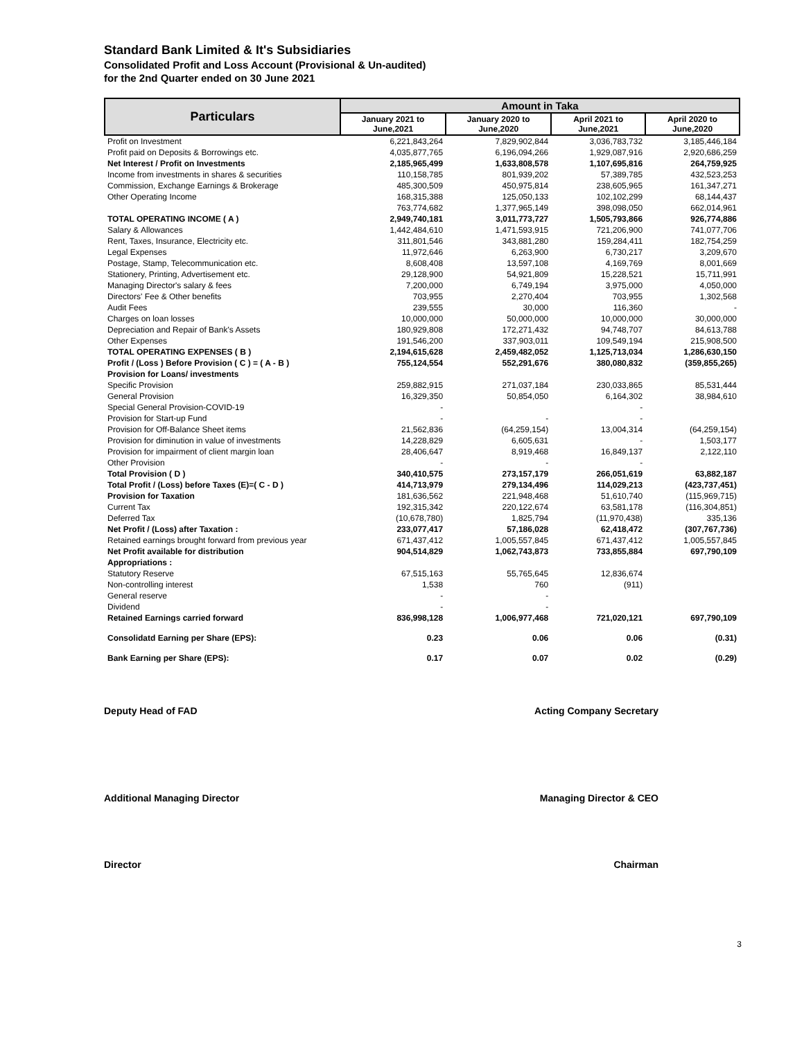Standard Bank Limited & It's Subsidiaries
Consolidated Profit and Loss Account (Provisional & Un-audited)
for the 2nd Quarter ended on 30 June 2021
| Particulars | Amount in Taka | | | |
| --- | --- | --- | --- | --- |
| | January 2021 to June,2021 | January 2020 to June,2020 | April 2021 to June,2021 | April 2020 to June,2020 |
| Profit on Investment | 6,221,843,264 | 7,829,902,844 | 3,036,783,732 | 3,185,446,184 |
| Profit paid on Deposits & Borrowings etc. | 4,035,877,765 | 6,196,094,266 | 1,929,087,916 | 2,920,686,259 |
| Net Interest / Profit on Investments | 2,185,965,499 | 1,633,808,578 | 1,107,695,816 | 264,759,925 |
| Income from investments in shares & securities | 110,158,785 | 801,939,202 | 57,389,785 | 432,523,253 |
| Commission, Exchange Earnings & Brokerage | 485,300,509 | 450,975,814 | 238,605,965 | 161,347,271 |
| Other Operating Income | 168,315,388 | 125,050,133 | 102,102,299 | 68,144,437 |
| | 763,774,682 | 1,377,965,149 | 398,098,050 | 662,014,961 |
| TOTAL OPERATING INCOME ( A ) | 2,949,740,181 | 3,011,773,727 | 1,505,793,866 | 926,774,886 |
| Salary & Allowances | 1,442,484,610 | 1,471,593,915 | 721,206,900 | 741,077,706 |
| Rent, Taxes, Insurance, Electricity etc. | 311,801,546 | 343,881,280 | 159,284,411 | 182,754,259 |
| Legal Expenses | 11,972,646 | 6,263,900 | 6,730,217 | 3,209,670 |
| Postage, Stamp, Telecommunication etc. | 8,608,408 | 13,597,108 | 4,169,769 | 8,001,669 |
| Stationery, Printing, Advertisement etc. | 29,128,900 | 54,921,809 | 15,228,521 | 15,711,991 |
| Managing Director's salary & fees | 7,200,000 | 6,749,194 | 3,975,000 | 4,050,000 |
| Directors' Fee & Other benefits | 703,955 | 2,270,404 | 703,955 | 1,302,568 |
| Audit Fees | 239,555 | 30,000 | 116,360 | - |
| Charges on loan losses | 10,000,000 | 50,000,000 | 10,000,000 | 30,000,000 |
| Depreciation and Repair of Bank's Assets | 180,929,808 | 172,271,432 | 94,748,707 | 84,613,788 |
| Other Expenses | 191,546,200 | 337,903,011 | 109,549,194 | 215,908,500 |
| TOTAL OPERATING EXPENSES ( B ) | 2,194,615,628 | 2,459,482,052 | 1,125,713,034 | 1,286,630,150 |
| Profit / (Loss ) Before Provision ( C ) = ( A - B ) | 755,124,554 | 552,291,676 | 380,080,832 | (359,855,265) |
| Provision for Loans/ investments | | | | |
| Specific Provision | 259,882,915 | 271,037,184 | 230,033,865 | 85,531,444 |
| General Provision | 16,329,350 | 50,854,050 | 6,164,302 | 38,984,610 |
| Special General Provision-COVID-19 | - | | - | |
| Provision for Start-up Fund | - | - | - | |
| Provision for Off-Balance Sheet items | 21,562,836 | (64,259,154) | 13,004,314 | (64,259,154) |
| Provision for diminution in value of investments | 14,228,829 | 6,605,631 | - | 1,503,177 |
| Provision for impairment of client margin loan | 28,406,647 | 8,919,468 | 16,849,137 | 2,122,110 |
| Other Provision | - | - | - | |
| Total Provision ( D ) | 340,410,575 | 273,157,179 | 266,051,619 | 63,882,187 |
| Total Profit / (Loss) before Taxes (E)=( C - D ) | 414,713,979 | 279,134,496 | 114,029,213 | (423,737,451) |
| Provision for Taxation | 181,636,562 | 221,948,468 | 51,610,740 | (115,969,715) |
| Current Tax | 192,315,342 | 220,122,674 | 63,581,178 | (116,304,851) |
| Deferred Tax | (10,678,780) | 1,825,794 | (11,970,438) | 335,136 |
| Net Profit / (Loss) after Taxation : | 233,077,417 | 57,186,028 | 62,418,472 | (307,767,736) |
| Retained earnings brought forward from previous year | 671,437,412 | 1,005,557,845 | 671,437,412 | 1,005,557,845 |
| Net Profit available for distribution | 904,514,829 | 1,062,743,873 | 733,855,884 | 697,790,109 |
| Appropriations : | | | | |
| Statutory Reserve | 67,515,163 | 55,765,645 | 12,836,674 | |
| Non-controlling interest | 1,538 | 760 | (911) | |
| General reserve | - | - | | |
| Dividend | - | - | | |
| Retained Earnings carried forward | 836,998,128 | 1,006,977,468 | 721,020,121 | 697,790,109 |
| Consolidatd Earning per Share (EPS): | 0.23 | 0.06 | 0.06 | (0.31) |
| Bank Earning per Share (EPS): | 0.17 | 0.07 | 0.02 | (0.29) |
Deputy Head of FAD Acting Company Secretary
Additional Managing Director Managing Director & CEO
Director Chairman
3